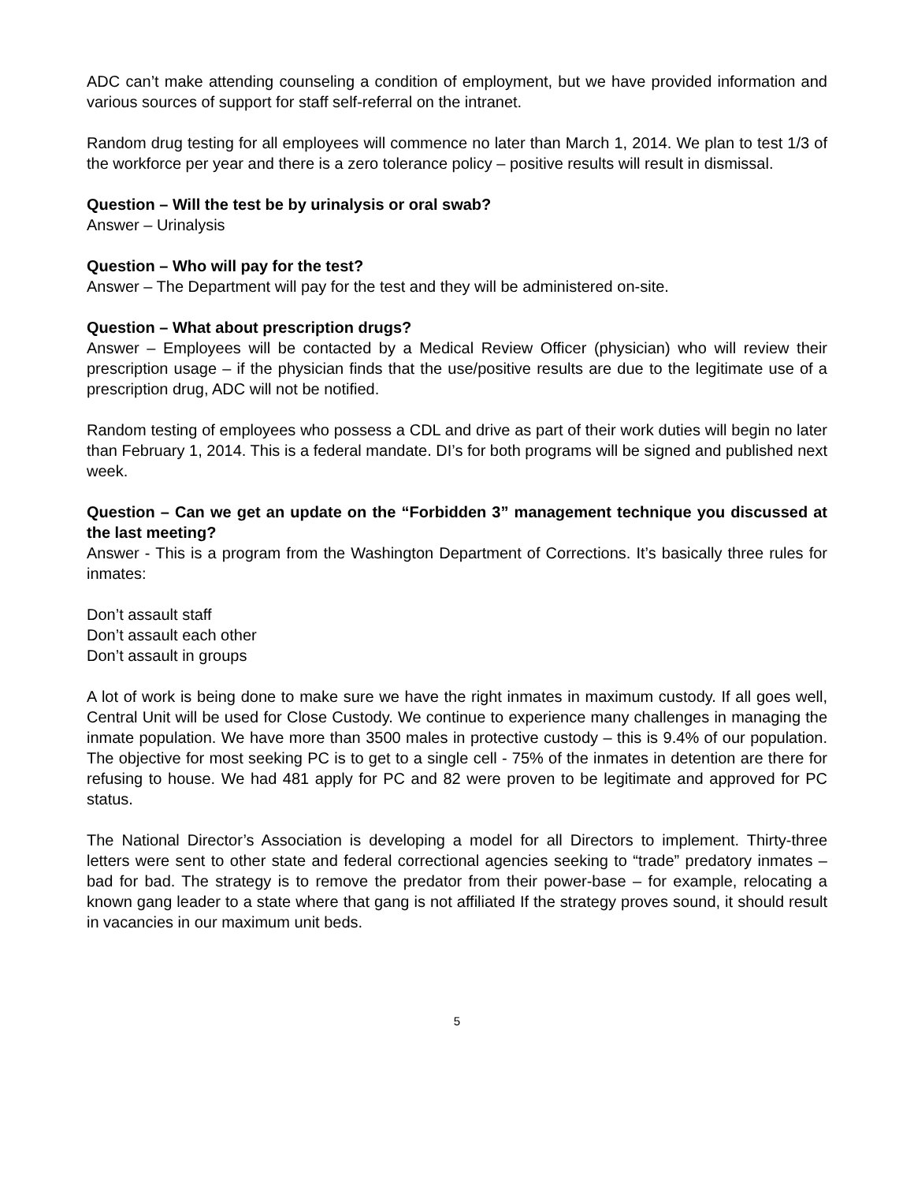ADC can’t make attending counseling a condition of employment, but we have provided information and various sources of support for staff self-referral on the intranet.
Random drug testing for all employees will commence no later than March 1, 2014. We plan to test 1/3 of the workforce per year and there is a zero tolerance policy – positive results will result in dismissal.
Question – Will the test be by urinalysis or oral swab?
Answer – Urinalysis
Question – Who will pay for the test?
Answer – The Department will pay for the test and they will be administered on-site.
Question – What about prescription drugs?
Answer – Employees will be contacted by a Medical Review Officer (physician) who will review their prescription usage – if the physician finds that the use/positive results are due to the legitimate use of a prescription drug, ADC will not be notified.
Random testing of employees who possess a CDL and drive as part of their work duties will begin no later than February 1, 2014. This is a federal mandate. DI’s for both programs will be signed and published next week.
Question – Can we get an update on the “Forbidden 3” management technique you discussed at the last meeting?
Answer - This is a program from the Washington Department of Corrections. It’s basically three rules for inmates:
Don’t assault staff
Don’t assault each other
Don’t assault in groups
A lot of work is being done to make sure we have the right inmates in maximum custody. If all goes well, Central Unit will be used for Close Custody. We continue to experience many challenges in managing the inmate population. We have more than 3500 males in protective custody – this is 9.4% of our population. The objective for most seeking PC is to get to a single cell - 75% of the inmates in detention are there for refusing to house. We had 481 apply for PC and 82 were proven to be legitimate and approved for PC status.
The National Director’s Association is developing a model for all Directors to implement. Thirty-three letters were sent to other state and federal correctional agencies seeking to “trade” predatory inmates – bad for bad. The strategy is to remove the predator from their power-base – for example, relocating a known gang leader to a state where that gang is not affiliated If the strategy proves sound, it should result in vacancies in our maximum unit beds.
5